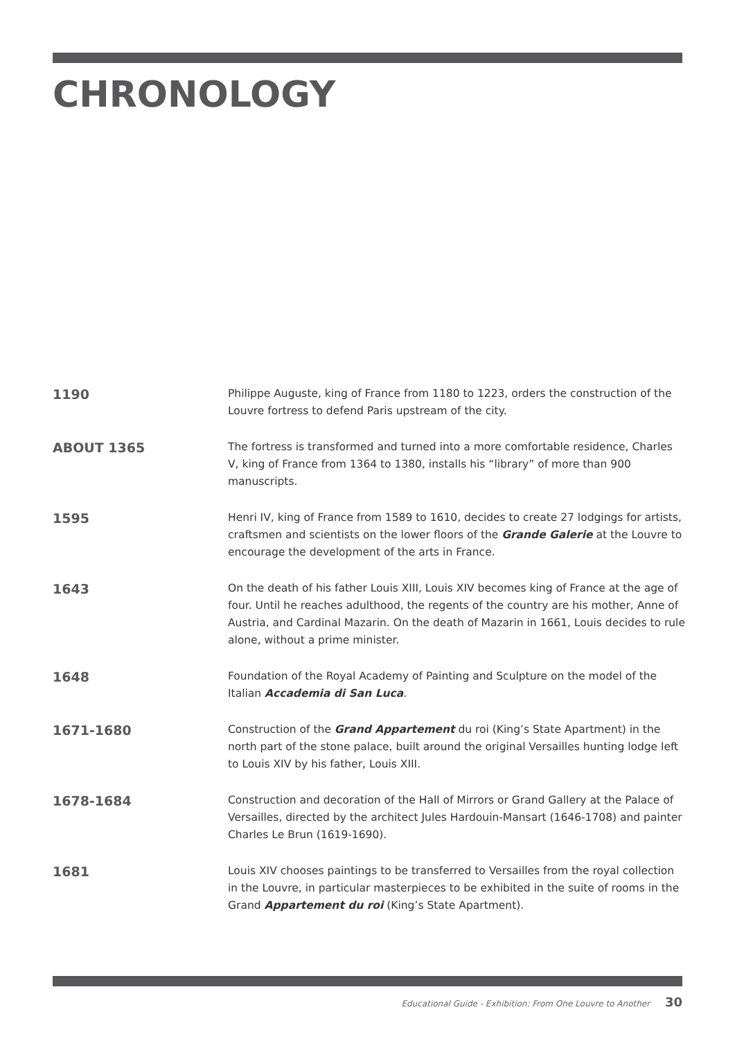CHRONOLOGY
1190
Philippe Auguste, king of France from 1180 to 1223, orders the construction of the Louvre fortress to defend Paris upstream of the city.
ABOUT 1365
The fortress is transformed and turned into a more comfortable residence, Charles V, king of France from 1364 to 1380, installs his “library” of more than 900 manuscripts.
1595
Henri IV, king of France from 1589 to 1610, decides to create 27 lodgings for artists, craftsmen and scientists on the lower floors of the Grande Galerie at the Louvre to encourage the development of the arts in France.
1643
On the death of his father Louis XIII, Louis XIV becomes king of France at the age of four. Until he reaches adulthood, the regents of the country are his mother, Anne of Austria, and Cardinal Mazarin. On the death of Mazarin in 1661, Louis decides to rule alone, without a prime minister.
1648
Foundation of the Royal Academy of Painting and Sculpture on the model of the Italian Accademia di San Luca.
1671-1680
Construction of the Grand Appartement du roi (King’s State Apartment) in the north part of the stone palace, built around the original Versailles hunting lodge left to Louis XIV by his father, Louis XIII.
1678-1684
Construction and decoration of the Hall of Mirrors or Grand Gallery at the Palace of Versailles, directed by the architect Jules Hardouin-Mansart (1646-1708) and painter Charles Le Brun (1619-1690).
1681
Louis XIV chooses paintings to be transferred to Versailles from the royal collection in the Louvre, in particular masterpieces to be exhibited in the suite of rooms in the Grand Appartement du roi (King’s State Apartment).
Educational Guide - Exhibition: From One Louvre to Another 30